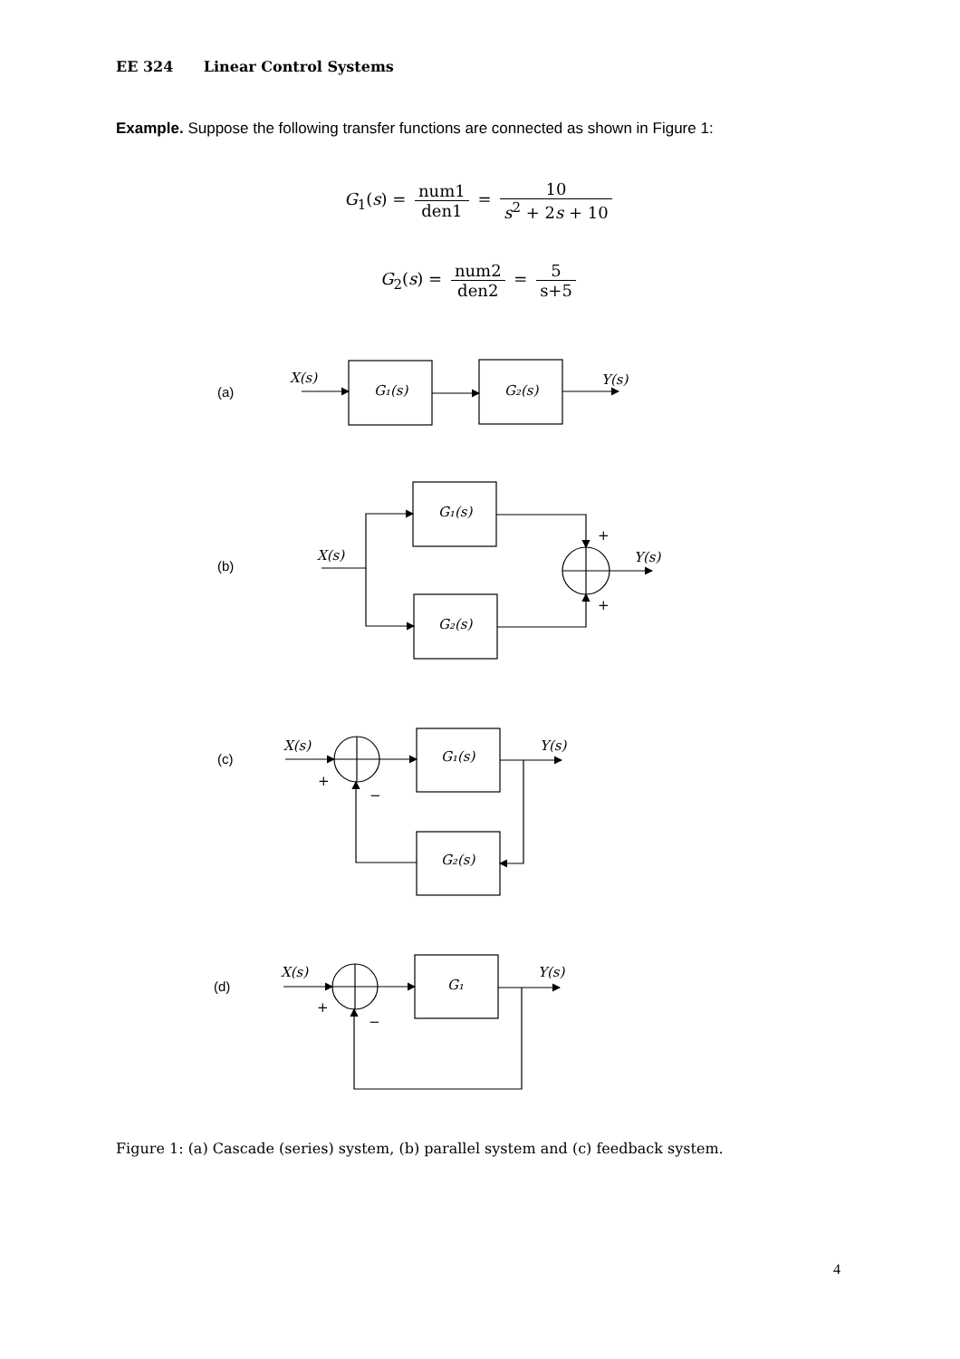EE 324 Linear Control Systems
Example. Suppose the following transfer functions are connected as shown in Figure 1:
G<sub>1</sub>(s) = num1 den1 = 10 s<sup>2</sup> + 2s + 10
G<sub>2</sub>(s) = num2 den2 = 5 s+5
(a)
(b)
(c)
(d)
X(s)
G₁(s)
G₂(s)
Y(s)
G₁(s)
G₂(s)
X(s)
Y(s)
X(s)
G₁(s)
G₂(s)
Y(s)
X(s)
G₁
Y(s)
+
+
+
−
+
−
Figure 1: (a) Cascade (series) system, (b) parallel system and (c) feedback system.
4